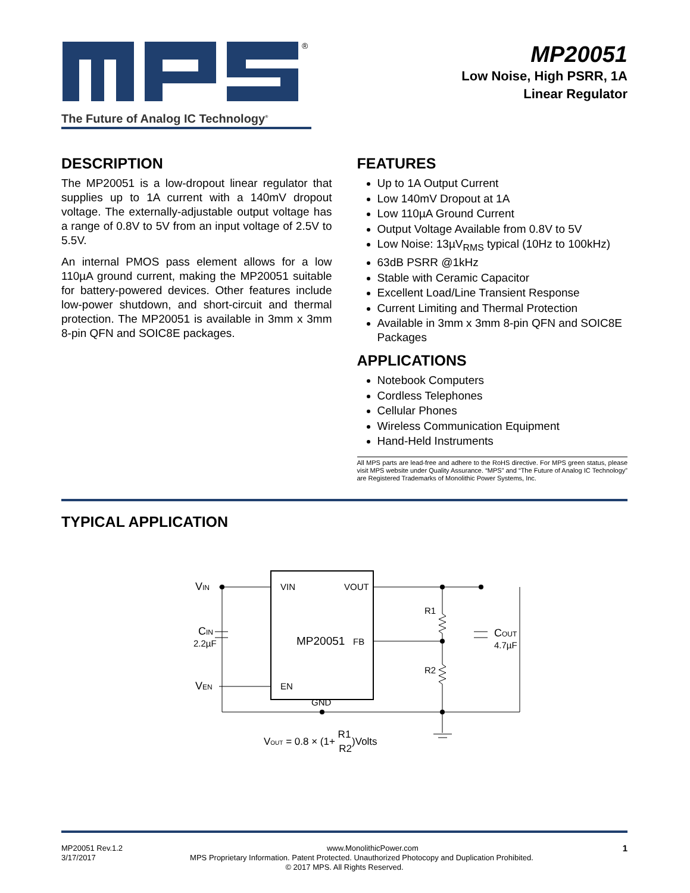®
The Future of Analog IC Technology<sup>®</sup>
MP20051
Low Noise, High PSRR, 1A
Linear Regulator
DESCRIPTION
The MP20051 is a low-dropout linear regulator that supplies up to 1A current with a 140mV dropout voltage. The externally-adjustable output voltage has a range of 0.8V to 5V from an input voltage of 2.5V to 5.5V.
An internal PMOS pass element allows for a low 110µA ground current, making the MP20051 suitable for battery-powered devices. Other features include low-power shutdown, and short-circuit and thermal protection. The MP20051 is available in 3mm x 3mm 8-pin QFN and SOIC8E packages.
FEATURES
Up to 1A Output Current
Low 140mV Dropout at 1A
Low 110µA Ground Current
Output Voltage Available from 0.8V to 5V
Low Noise: 13µV<sub>RMS</sub> typical (10Hz to 100kHz)
63dB PSRR @1kHz
Stable with Ceramic Capacitor
Excellent Load/Line Transient Response
Current Limiting and Thermal Protection
Available in 3mm x 3mm 8-pin QFN and SOIC8E Packages
APPLICATIONS
Notebook Computers
Cordless Telephones
Cellular Phones
Wireless Communication Equipment
Hand-Held Instruments
All MPS parts are lead-free and adhere to the RoHS directive. For MPS green status, please visit MPS website under Quality Assurance. “MPS” and “The Future of Analog IC Technology” are Registered Trademarks of Monolithic Power Systems, Inc.
TYPICAL APPLICATION
VIN
VIN
VOUT
CIN
2.2µF
MP20051
FB
R1
R2
COUT
4.7µF
VEN
EN
GND
VOUT = 0.8 × (1+ R1R2)Volts
MP20051 Rev.1.2 www.MonolithicPower.com 1
3/17/2017 MPS Proprietary Information. Patent Protected. Unauthorized Photocopy and Duplication Prohibited.
© 2017 MPS. All Rights Reserved.